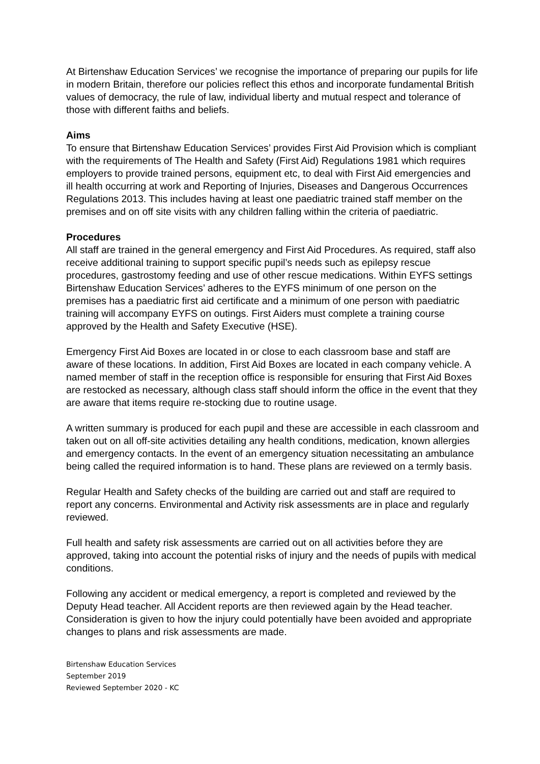At Birtenshaw Education Services’ we recognise the importance of preparing our pupils for life in modern Britain, therefore our policies reflect this ethos and incorporate fundamental British values of democracy, the rule of law, individual liberty and mutual respect and tolerance of those with different faiths and beliefs.
Aims
To ensure that Birtenshaw Education Services’ provides First Aid Provision which is compliant with the requirements of The Health and Safety (First Aid) Regulations 1981 which requires employers to provide trained persons, equipment etc, to deal with First Aid emergencies and ill health occurring at work and Reporting of Injuries, Diseases and Dangerous Occurrences Regulations 2013. This includes having at least one paediatric trained staff member on the premises and on off site visits with any children falling within the criteria of paediatric.
Procedures
All staff are trained in the general emergency and First Aid Procedures. As required, staff also receive additional training to support specific pupil’s needs such as epilepsy rescue procedures, gastrostomy feeding and use of other rescue medications. Within EYFS settings Birtenshaw Education Services’ adheres to the EYFS minimum of one person on the premises has a paediatric first aid certificate and a minimum of one person with paediatric training will accompany EYFS on outings. First Aiders must complete a training course approved by the Health and Safety Executive (HSE).
Emergency First Aid Boxes are located in or close to each classroom base and staff are aware of these locations. In addition, First Aid Boxes are located in each company vehicle. A named member of staff in the reception office is responsible for ensuring that First Aid Boxes are restocked as necessary, although class staff should inform the office in the event that they are aware that items require re-stocking due to routine usage.
A written summary is produced for each pupil and these are accessible in each classroom and taken out on all off-site activities detailing any health conditions, medication, known allergies and emergency contacts. In the event of an emergency situation necessitating an ambulance being called the required information is to hand. These plans are reviewed on a termly basis.
Regular Health and Safety checks of the building are carried out and staff are required to report any concerns. Environmental and Activity risk assessments are in place and regularly reviewed.
Full health and safety risk assessments are carried out on all activities before they are approved, taking into account the potential risks of injury and the needs of pupils with medical conditions.
Following any accident or medical emergency, a report is completed and reviewed by the Deputy Head teacher. All Accident reports are then reviewed again by the Head teacher. Consideration is given to how the injury could potentially have been avoided and appropriate changes to plans and risk assessments are made.
Birtenshaw Education Services
September 2019
Reviewed September 2020 - KC